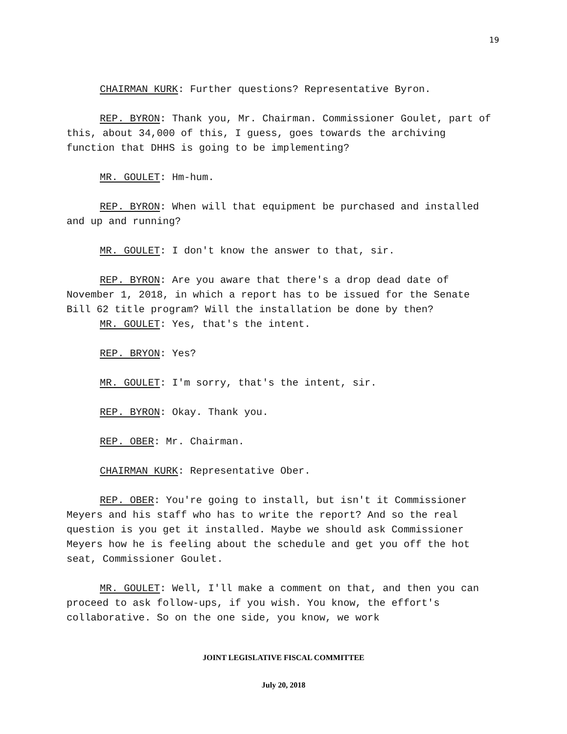19
CHAIRMAN KURK: Further questions? Representative Byron.
REP. BYRON: Thank you, Mr. Chairman. Commissioner Goulet, part of this, about 34,000 of this, I guess, goes towards the archiving function that DHHS is going to be implementing?
MR. GOULET: Hm-hum.
REP. BYRON: When will that equipment be purchased and installed and up and running?
MR. GOULET: I don't know the answer to that, sir.
REP. BYRON: Are you aware that there's a drop dead date of November 1, 2018, in which a report has to be issued for the Senate Bill 62 title program? Will the installation be done by then?
MR. GOULET: Yes, that's the intent.
REP. BRYON: Yes?
MR. GOULET: I'm sorry, that's the intent, sir.
REP. BYRON: Okay. Thank you.
REP. OBER: Mr. Chairman.
CHAIRMAN KURK: Representative Ober.
REP. OBER: You're going to install, but isn't it Commissioner Meyers and his staff who has to write the report? And so the real question is you get it installed. Maybe we should ask Commissioner Meyers how he is feeling about the schedule and get you off the hot seat, Commissioner Goulet.
MR. GOULET: Well, I'll make a comment on that, and then you can proceed to ask follow-ups, if you wish. You know, the effort's collaborative. So on the one side, you know, we work
JOINT LEGISLATIVE FISCAL COMMITTEE
July 20, 2018